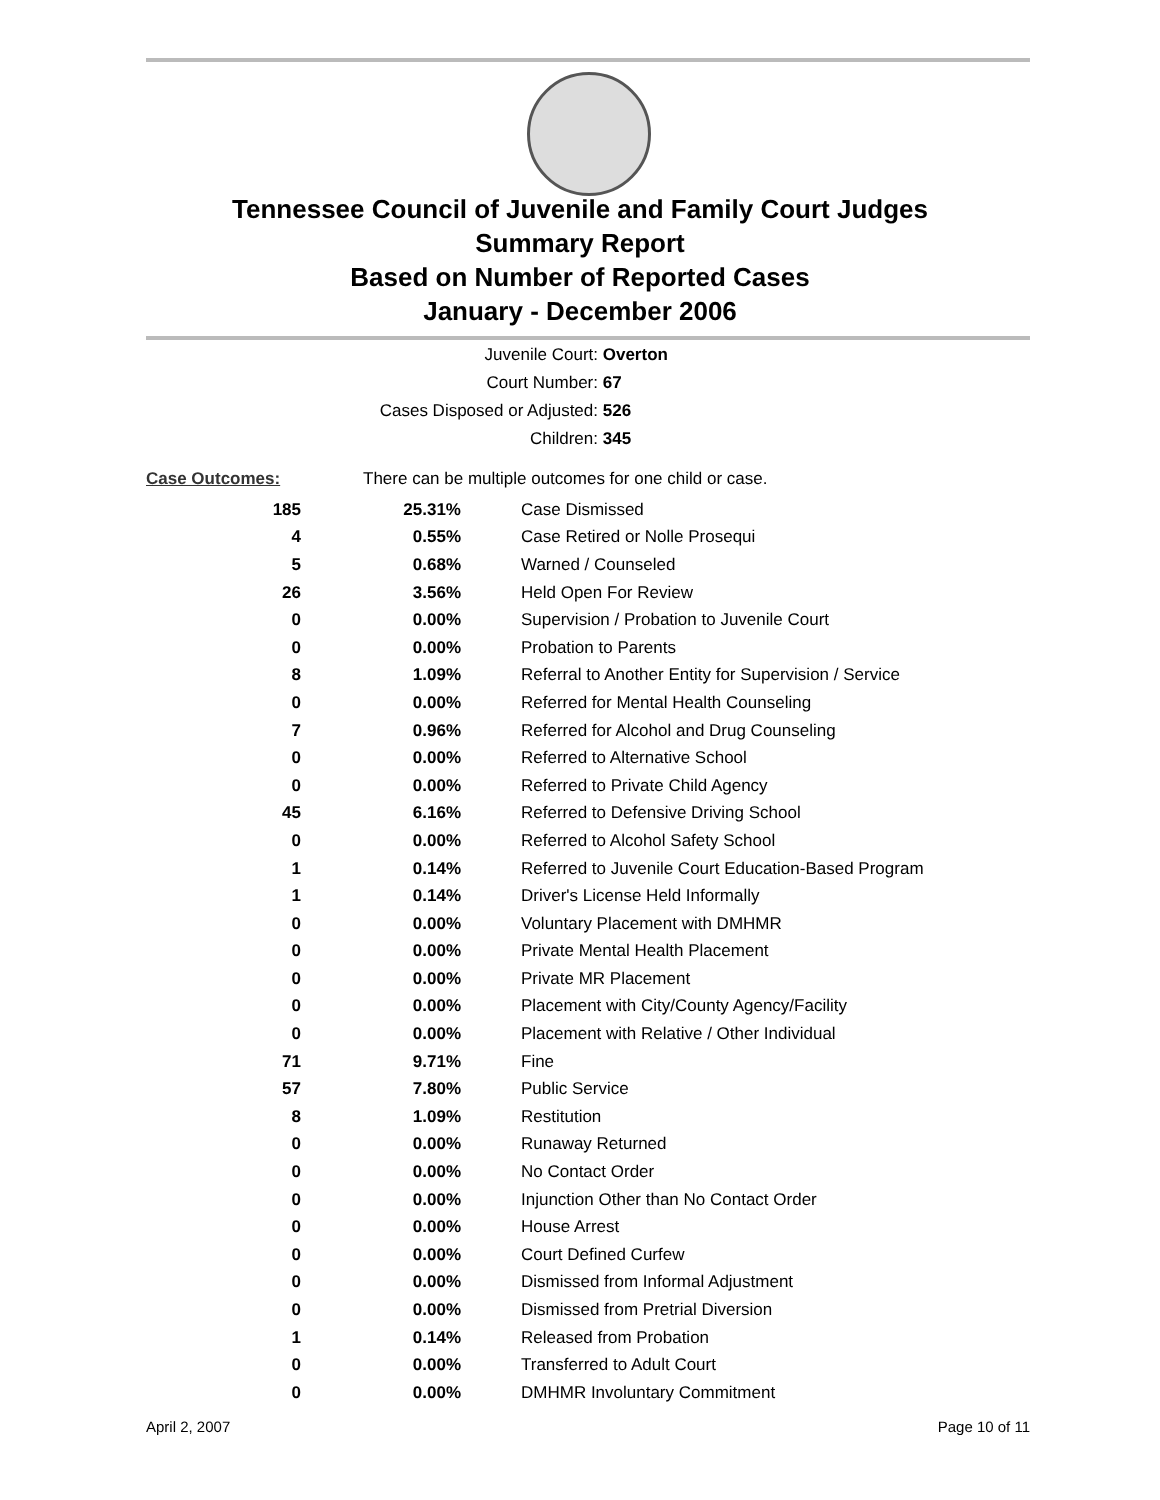Tennessee Council of Juvenile and Family Court Judges
Summary Report
Based on Number of Reported Cases
January - December 2006
Juvenile Court: Overton
Court Number: 67
Cases Disposed or Adjusted: 526
Children: 345
| Case Outcomes: | There can be multiple outcomes for one child or case. | |
| 185 | 25.31% | Case Dismissed |
| 4 | 0.55% | Case Retired or Nolle Prosequi |
| 5 | 0.68% | Warned / Counseled |
| 26 | 3.56% | Held Open For Review |
| 0 | 0.00% | Supervision / Probation to Juvenile Court |
| 0 | 0.00% | Probation to Parents |
| 8 | 1.09% | Referral to Another Entity for Supervision / Service |
| 0 | 0.00% | Referred for Mental Health Counseling |
| 7 | 0.96% | Referred for Alcohol and Drug Counseling |
| 0 | 0.00% | Referred to Alternative School |
| 0 | 0.00% | Referred to Private Child Agency |
| 45 | 6.16% | Referred to Defensive Driving School |
| 0 | 0.00% | Referred to Alcohol Safety School |
| 1 | 0.14% | Referred to Juvenile Court Education-Based Program |
| 1 | 0.14% | Driver's License Held Informally |
| 0 | 0.00% | Voluntary Placement with DMHMR |
| 0 | 0.00% | Private Mental Health Placement |
| 0 | 0.00% | Private MR Placement |
| 0 | 0.00% | Placement with City/County Agency/Facility |
| 0 | 0.00% | Placement with Relative / Other Individual |
| 71 | 9.71% | Fine |
| 57 | 7.80% | Public Service |
| 8 | 1.09% | Restitution |
| 0 | 0.00% | Runaway Returned |
| 0 | 0.00% | No Contact Order |
| 0 | 0.00% | Injunction Other than No Contact Order |
| 0 | 0.00% | House Arrest |
| 0 | 0.00% | Court Defined Curfew |
| 0 | 0.00% | Dismissed from Informal Adjustment |
| 0 | 0.00% | Dismissed from Pretrial Diversion |
| 1 | 0.14% | Released from Probation |
| 0 | 0.00% | Transferred to Adult Court |
| 0 | 0.00% | DMHMR Involuntary Commitment |
April 2, 2007 Page 10 of 11